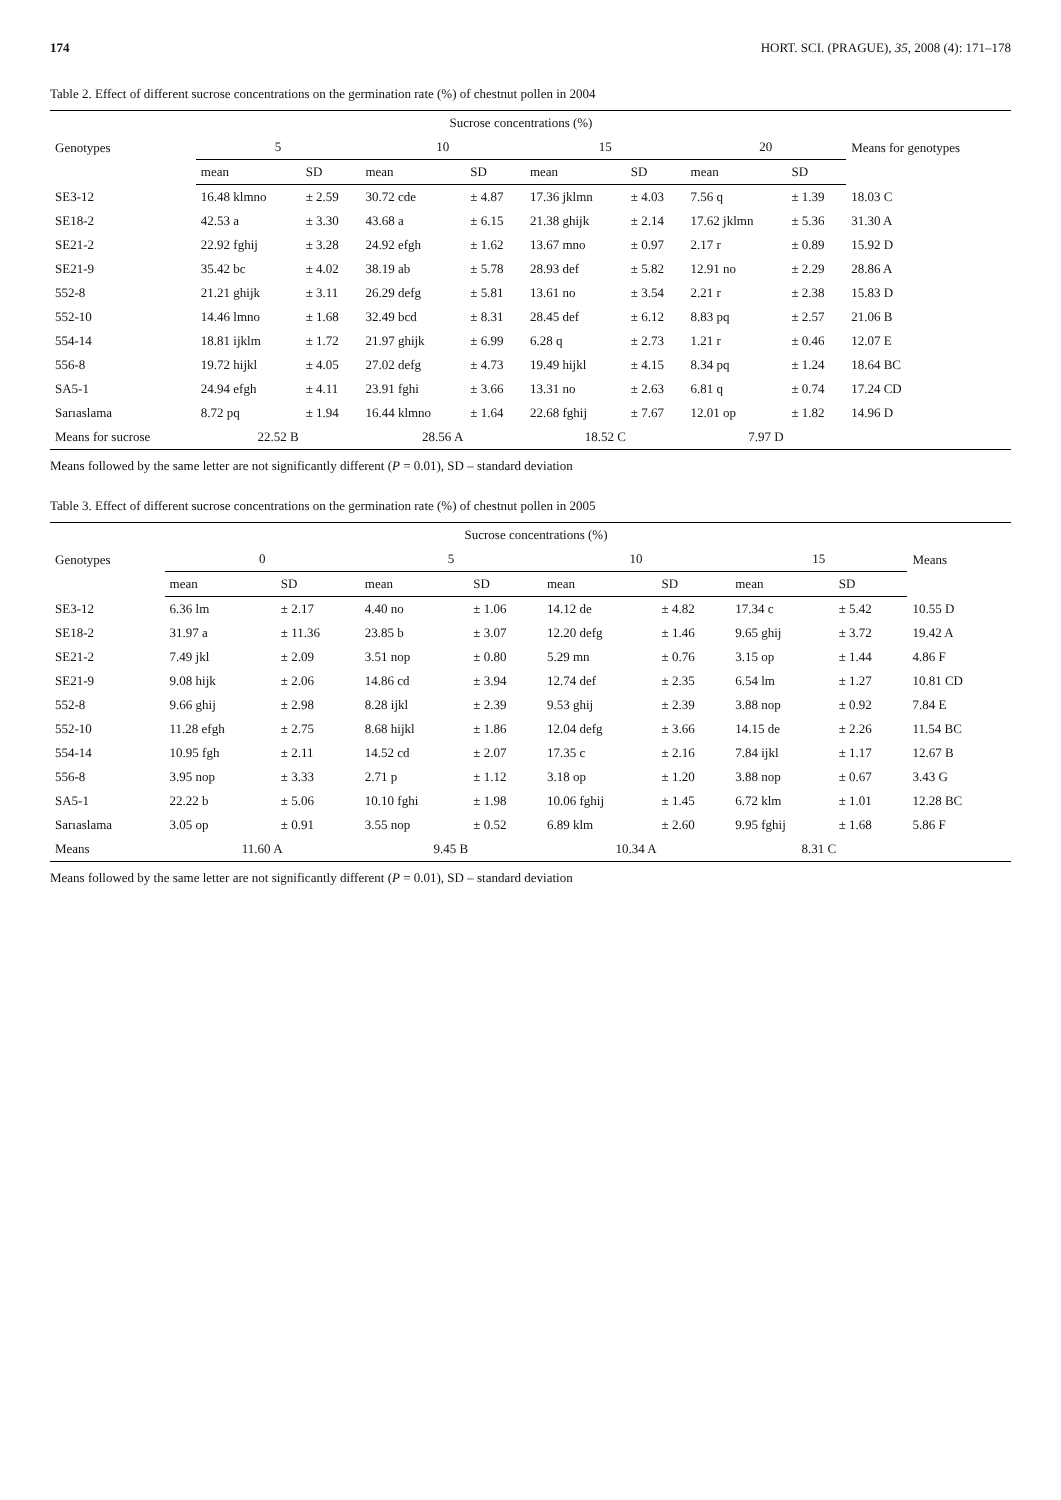174 HORT. SCI. (PRAGUE), 35, 2008 (4): 171–178
Table 2. Effect of different sucrose concentrations on the germination rate (%) of chestnut pollen in 2004
| Genotypes | Sucrose concentrations (%) | | | | | | | | Means for genotypes |
| --- | --- | --- | --- | --- | --- | --- | --- | --- | --- |
| | 5 | | 10 | | 15 | | 20 | | |
| | mean | SD | mean | SD | mean | SD | mean | SD | |
| SE3-12 | 16.48 klmno | ± 2.59 | 30.72 cde | ± 4.87 | 17.36 jklmn | ± 4.03 | 7.56 q | ± 1.39 | 18.03 C |
| SE18-2 | 42.53 a | ± 3.30 | 43.68 a | ± 6.15 | 21.38 ghijk | ± 2.14 | 17.62 jklmn | ± 5.36 | 31.30 A |
| SE21-2 | 22.92 fghij | ± 3.28 | 24.92 efgh | ± 1.62 | 13.67 mno | ± 0.97 | 2.17 r | ± 0.89 | 15.92 D |
| SE21-9 | 35.42 bc | ± 4.02 | 38.19 ab | ± 5.78 | 28.93 def | ± 5.82 | 12.91 no | ± 2.29 | 28.86 A |
| 552-8 | 21.21 ghijk | ± 3.11 | 26.29 defg | ± 5.81 | 13.61 no | ± 3.54 | 2.21 r | ± 2.38 | 15.83 D |
| 552-10 | 14.46 lmno | ± 1.68 | 32.49 bcd | ± 8.31 | 28.45 def | ± 6.12 | 8.83 pq | ± 2.57 | 21.06 B |
| 554-14 | 18.81 ijklm | ± 1.72 | 21.97 ghijk | ± 6.99 | 6.28 q | ± 2.73 | 1.21 r | ± 0.46 | 12.07 E |
| 556-8 | 19.72 hijkl | ± 4.05 | 27.02 defg | ± 4.73 | 19.49 hijkl | ± 4.15 | 8.34 pq | ± 1.24 | 18.64 BC |
| SA5-1 | 24.94 efgh | ± 4.11 | 23.91 fghi | ± 3.66 | 13.31 no | ± 2.63 | 6.81 q | ± 0.74 | 17.24 CD |
| Sarıaslama | 8.72 pq | ± 1.94 | 16.44 klmno | ± 1.64 | 22.68 fghij | ± 7.67 | 12.01 op | ± 1.82 | 14.96 D |
| Means for sucrose | 22.52 B | | 28.56 A | | 18.52 C | | 7.97 D | | |
Means followed by the same letter are not significantly different (P = 0.01), SD – standard deviation
Table 3. Effect of different sucrose concentrations on the germination rate (%) of chestnut pollen in 2005
| Genotypes | Sucrose concentrations (%) | | | | | | | | Means |
| --- | --- | --- | --- | --- | --- | --- | --- | --- | --- |
| | 0 | | 5 | | 10 | | 15 | | |
| | mean | SD | mean | SD | mean | SD | mean | SD | |
| SE3-12 | 6.36 lm | ± 2.17 | 4.40 no | ± 1.06 | 14.12 de | ± 4.82 | 17.34 c | ± 5.42 | 10.55 D |
| SE18-2 | 31.97 a | ± 11.36 | 23.85 b | ± 3.07 | 12.20 defg | ± 1.46 | 9.65 ghij | ± 3.72 | 19.42 A |
| SE21-2 | 7.49 jkl | ± 2.09 | 3.51 nop | ± 0.80 | 5.29 mn | ± 0.76 | 3.15 op | ± 1.44 | 4.86 F |
| SE21-9 | 9.08 hijk | ± 2.06 | 14.86 cd | ± 3.94 | 12.74 def | ± 2.35 | 6.54 lm | ± 1.27 | 10.81 CD |
| 552-8 | 9.66 ghij | ± 2.98 | 8.28 ijkl | ± 2.39 | 9.53 ghij | ± 2.39 | 3.88 nop | ± 0.92 | 7.84 E |
| 552-10 | 11.28 efgh | ± 2.75 | 8.68 hijkl | ± 1.86 | 12.04 defg | ± 3.66 | 14.15 de | ± 2.26 | 11.54 BC |
| 554-14 | 10.95 fgh | ± 2.11 | 14.52 cd | ± 2.07 | 17.35 c | ± 2.16 | 7.84 ijkl | ± 1.17 | 12.67 B |
| 556-8 | 3.95 nop | ± 3.33 | 2.71 p | ± 1.12 | 3.18 op | ± 1.20 | 3.88 nop | ± 0.67 | 3.43 G |
| SA5-1 | 22.22 b | ± 5.06 | 10.10 fghi | ± 1.98 | 10.06 fghij | ± 1.45 | 6.72 klm | ± 1.01 | 12.28 BC |
| Sarıaslama | 3.05 op | ± 0.91 | 3.55 nop | ± 0.52 | 6.89 klm | ± 2.60 | 9.95 fghij | ± 1.68 | 5.86 F |
| Means | 11.60 A | | 9.45 B | | 10.34 A | | 8.31 C | | |
Means followed by the same letter are not significantly different (P = 0.01), SD – standard deviation